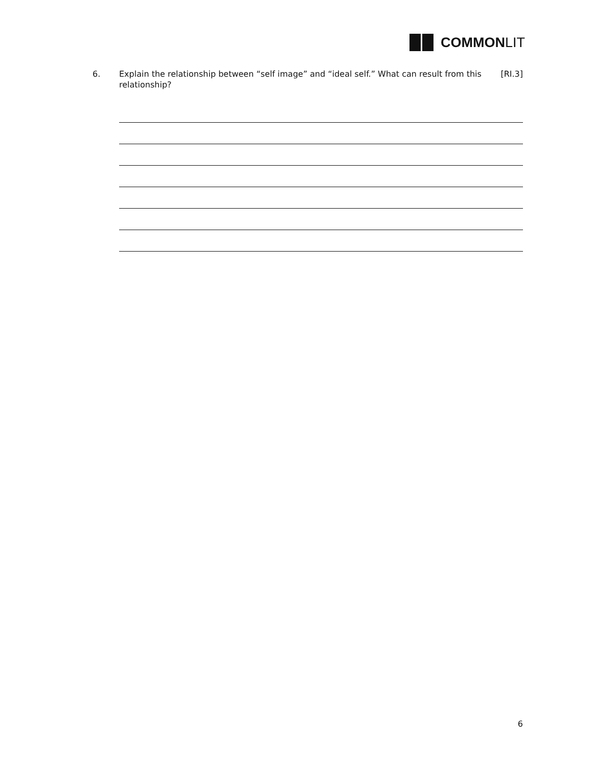COMMONLIT
6. Explain the relationship between “self image” and “ideal self.” What can result from this relationship?
[RI.3]
6